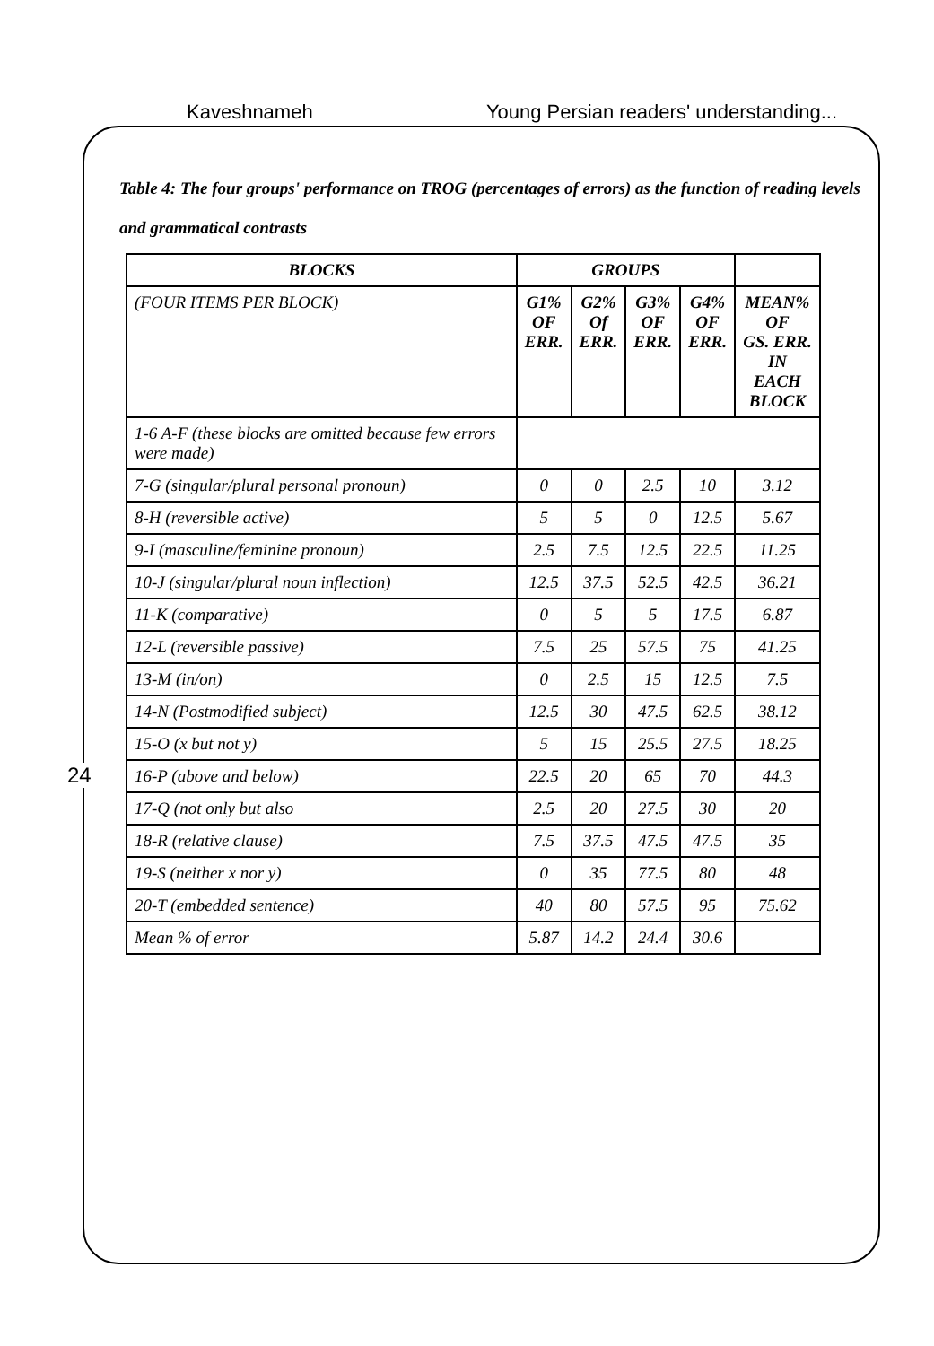Kaveshnameh Young Persian readers' understanding...
Table 4: The four groups' performance on TROG (percentages of errors) as the function of reading levels and grammatical contrasts
| BLOCKS | GROUPS | | | | |
| --- | --- | --- | --- | --- | --- |
| (FOUR ITEMS PER BLOCK) | G1% OF ERR. | G2% Of ERR. | G3% OF ERR. | G4% OF ERR. | MEAN% OF GS. ERR. IN EACH BLOCK |
| 1-6 A-F (these blocks are omitted because few errors were made) | | | | | |
| 7-G (singular/plural personal pronoun) | 0 | 0 | 2.5 | 10 | 3.12 |
| 8-H (reversible active) | 5 | 5 | 0 | 12.5 | 5.67 |
| 9-I (masculine/feminine pronoun) | 2.5 | 7.5 | 12.5 | 22.5 | 11.25 |
| 10-J (singular/plural noun inflection) | 12.5 | 37.5 | 52.5 | 42.5 | 36.21 |
| 11-K (comparative) | 0 | 5 | 5 | 17.5 | 6.87 |
| 12-L (reversible passive) | 7.5 | 25 | 57.5 | 75 | 41.25 |
| 13-M (in/on) | 0 | 2.5 | 15 | 12.5 | 7.5 |
| 14-N (Postmodified subject) | 12.5 | 30 | 47.5 | 62.5 | 38.12 |
| 15-O (x but not y) | 5 | 15 | 25.5 | 27.5 | 18.25 |
| 16-P (above and below) | 22.5 | 20 | 65 | 70 | 44.3 |
| 17-Q (not only but also | 2.5 | 20 | 27.5 | 30 | 20 |
| 18-R (relative clause) | 7.5 | 37.5 | 47.5 | 47.5 | 35 |
| 19-S (neither x nor y) | 0 | 35 | 77.5 | 80 | 48 |
| 20-T (embedded sentence) | 40 | 80 | 57.5 | 95 | 75.62 |
| Mean % of error | 5.87 | 14.2 | 24.4 | 30.6 | |
24